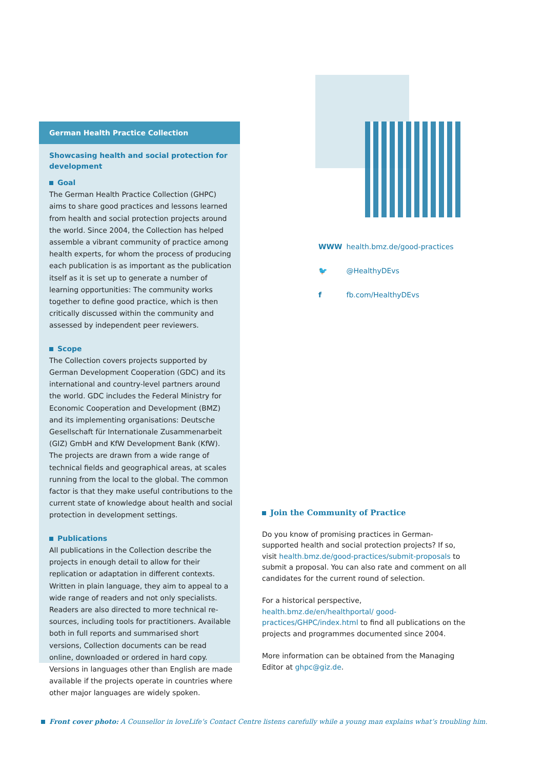German Health Practice Collection
Showcasing health and social protection for development
Goal
The German Health Practice Collection (GHPC) aims to share good practices and lessons learned from health and social protection projects around the world. Since 2004, the Collection has helped assemble a vibrant community of practice among health experts, for whom the process of producing each publication is as important as the publication itself as it is set up to generate a number of learning opportunities: The community works together to define good practice, which is then critically discussed within the community and assessed by independent peer reviewers.
Scope
The Collection covers projects supported by German Development Cooperation (GDC) and its international and country-level partners around the world. GDC includes the Federal Ministry for Economic Coopera­tion and Development (BMZ) and its implementing organisations: Deutsche Gesellschaft für Internationale Zusammenarbeit (GIZ) GmbH and KfW Development Bank (KfW). The projects are drawn from a wide range of technical fields and geographical areas, at scales running from the local to the global. The common factor is that they make useful contributions to the current state of knowledge about health and social protection in development settings.
Publications
All publications in the Collection describe the projects in enough detail to allow for their replication or adaptation in different contexts. Written in plain language, they aim to appeal to a wide range of readers and not only spe­cialists. Readers are also directed to more technical re­sources, including tools for practitioners. Available both in full reports and summarised short versions, Collection documents can be read online, downloaded or ordered in hard copy. Versions in languages other than English are made available if the projects operate in countries where other major languages are widely spoken.
WWW health.bmz.de/good-practices
🐦 @HealthyDEvs
f fb.com/HealthyDEvs
Join the Community of Practice
Do you know of promising practices in German-supported health and social protection projects? If so, visit health.bmz.de/good-practices/submit-proposals to submit a proposal. You can also rate and comment on all candidates for the current round of selection.
For a historical perspective, health.bmz.de/en/healthportal/ good-practices/GHPC/index.html to find all publications on the projects and programmes documented since 2004.
More information can be obtained from the Managing Editor at ghpc@giz.de.
Front cover photo: A Counsellor in loveLife’s Contact Centre listens carefully while a young man explains what’s troubling him.